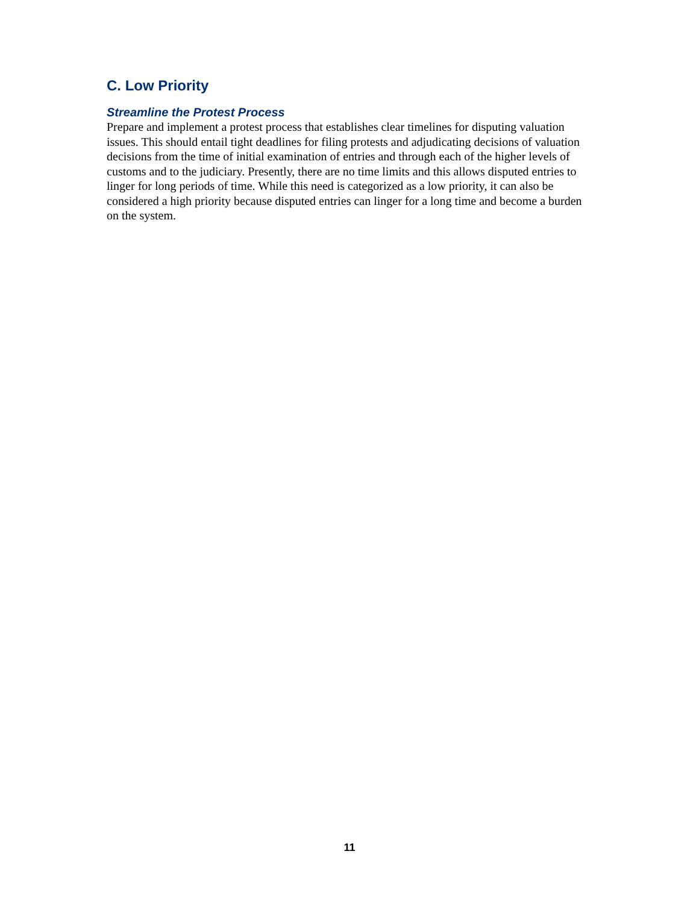C. Low Priority
Streamline the Protest Process
Prepare and implement a protest process that establishes clear timelines for disputing valuation issues. This should entail tight deadlines for filing protests and adjudicating decisions of valuation decisions from the time of initial examination of entries and through each of the higher levels of customs and to the judiciary. Presently, there are no time limits and this allows disputed entries to linger for long periods of time. While this need is categorized as a low priority, it can also be considered a high priority because disputed entries can linger for a long time and become a burden on the system.
11